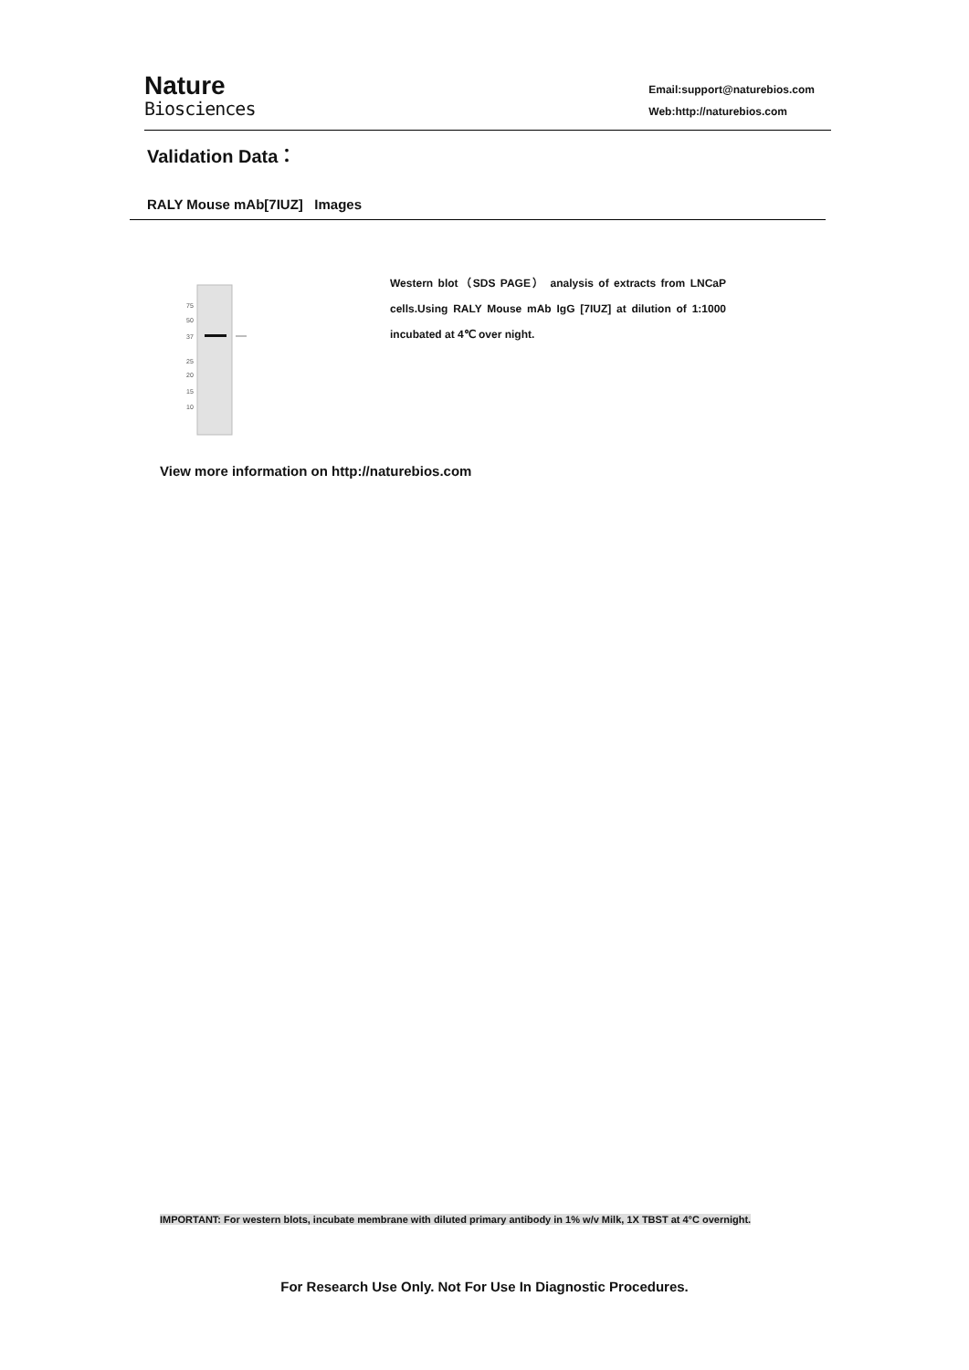Nature
Biosciences
Email:support@naturebios.com
Web:http://naturebios.com
Validation Data：
RALY Mouse mAb[7IUZ] Images
75
50
37
25
20
15
10
Western blot（SDS PAGE） analysis of extracts from LNCaP cells.Using RALY Mouse mAb IgG [7IUZ] at dilution of 1:1000 incubated at 4℃ over night.
View more information on http://naturebios.com
IMPORTANT: For western blots, incubate membrane with diluted primary antibody in 1% w/v Milk, 1X TBST at 4°C overnight.
For Research Use Only. Not For Use In Diagnostic Procedures.